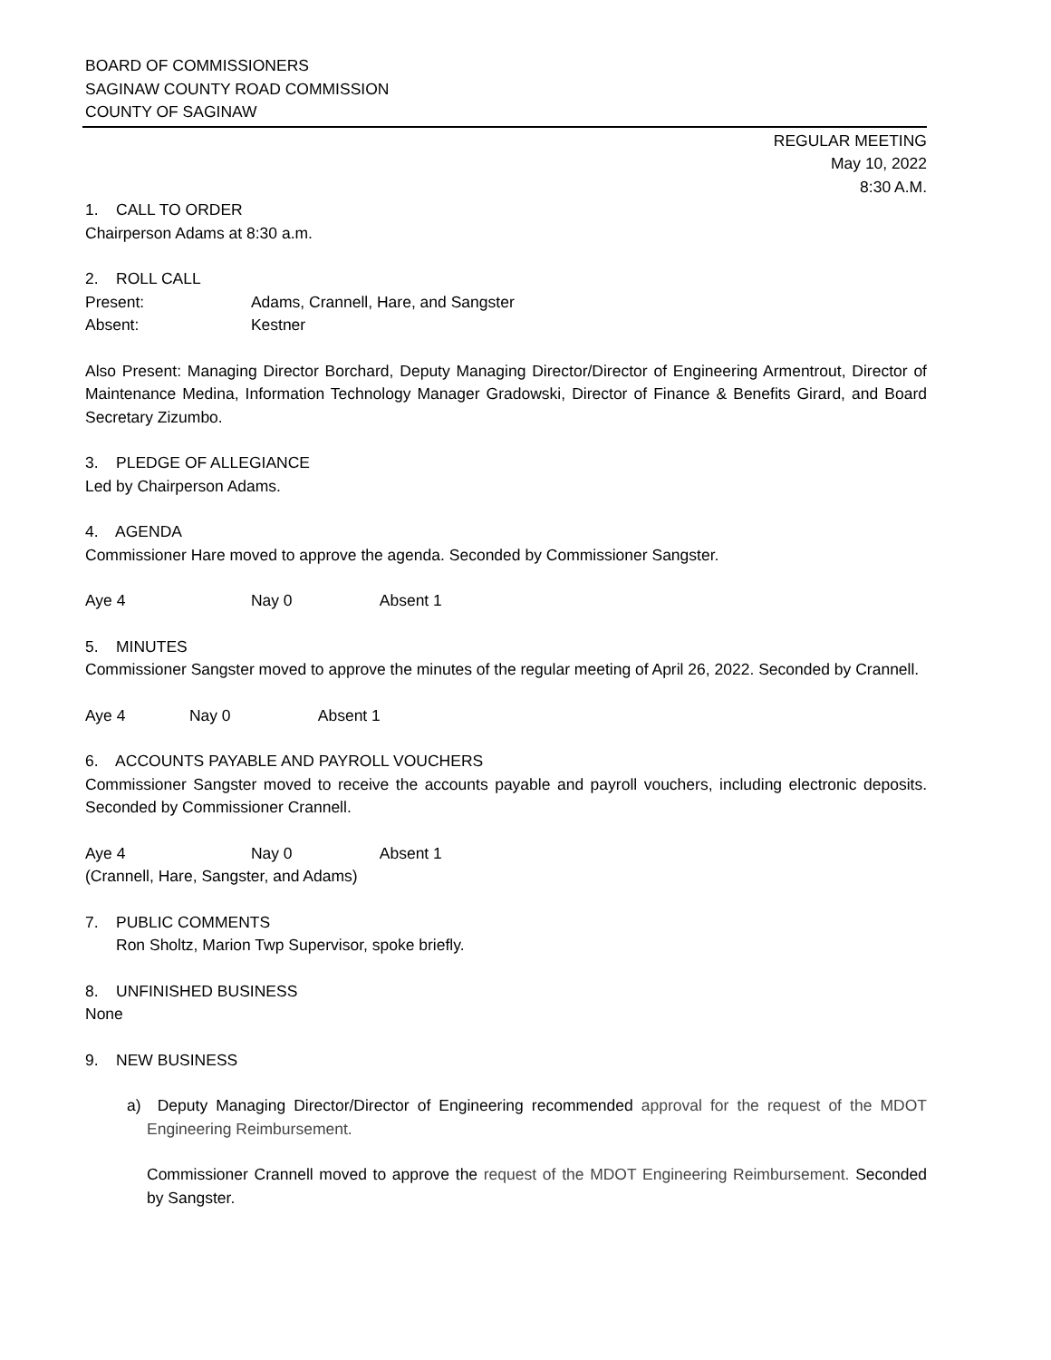BOARD OF COMMISSIONERS
SAGINAW COUNTY ROAD COMMISSION
COUNTY OF SAGINAW
REGULAR MEETING
May 10, 2022
8:30 A.M.
1. CALL TO ORDER
Chairperson Adams at 8:30 a.m.
2. ROLL CALL
Present: Adams, Crannell, Hare, and Sangster
Absent: Kestner
Also Present: Managing Director Borchard, Deputy Managing Director/Director of Engineering Armentrout, Director of Maintenance Medina, Information Technology Manager Gradowski, Director of Finance & Benefits Girard, and Board Secretary Zizumbo.
3. PLEDGE OF ALLEGIANCE
Led by Chairperson Adams.
4. AGENDA
Commissioner Hare moved to approve the agenda. Seconded by Commissioner Sangster.
Aye 4 Nay 0 Absent 1
5. MINUTES
Commissioner Sangster moved to approve the minutes of the regular meeting of April 26, 2022. Seconded by Crannell.
Aye 4 Nay 0 Absent 1
6. ACCOUNTS PAYABLE AND PAYROLL VOUCHERS
Commissioner Sangster moved to receive the accounts payable and payroll vouchers, including electronic deposits. Seconded by Commissioner Crannell.
Aye 4 Nay 0 Absent 1
(Crannell, Hare, Sangster, and Adams)
7. PUBLIC COMMENTS
Ron Sholtz, Marion Twp Supervisor, spoke briefly.
8. UNFINISHED BUSINESS
None
9. NEW BUSINESS
a) Deputy Managing Director/Director of Engineering recommended approval for the request of the MDOT Engineering Reimbursement.
Commissioner Crannell moved to approve the request of the MDOT Engineering Reimbursement. Seconded by Sangster.